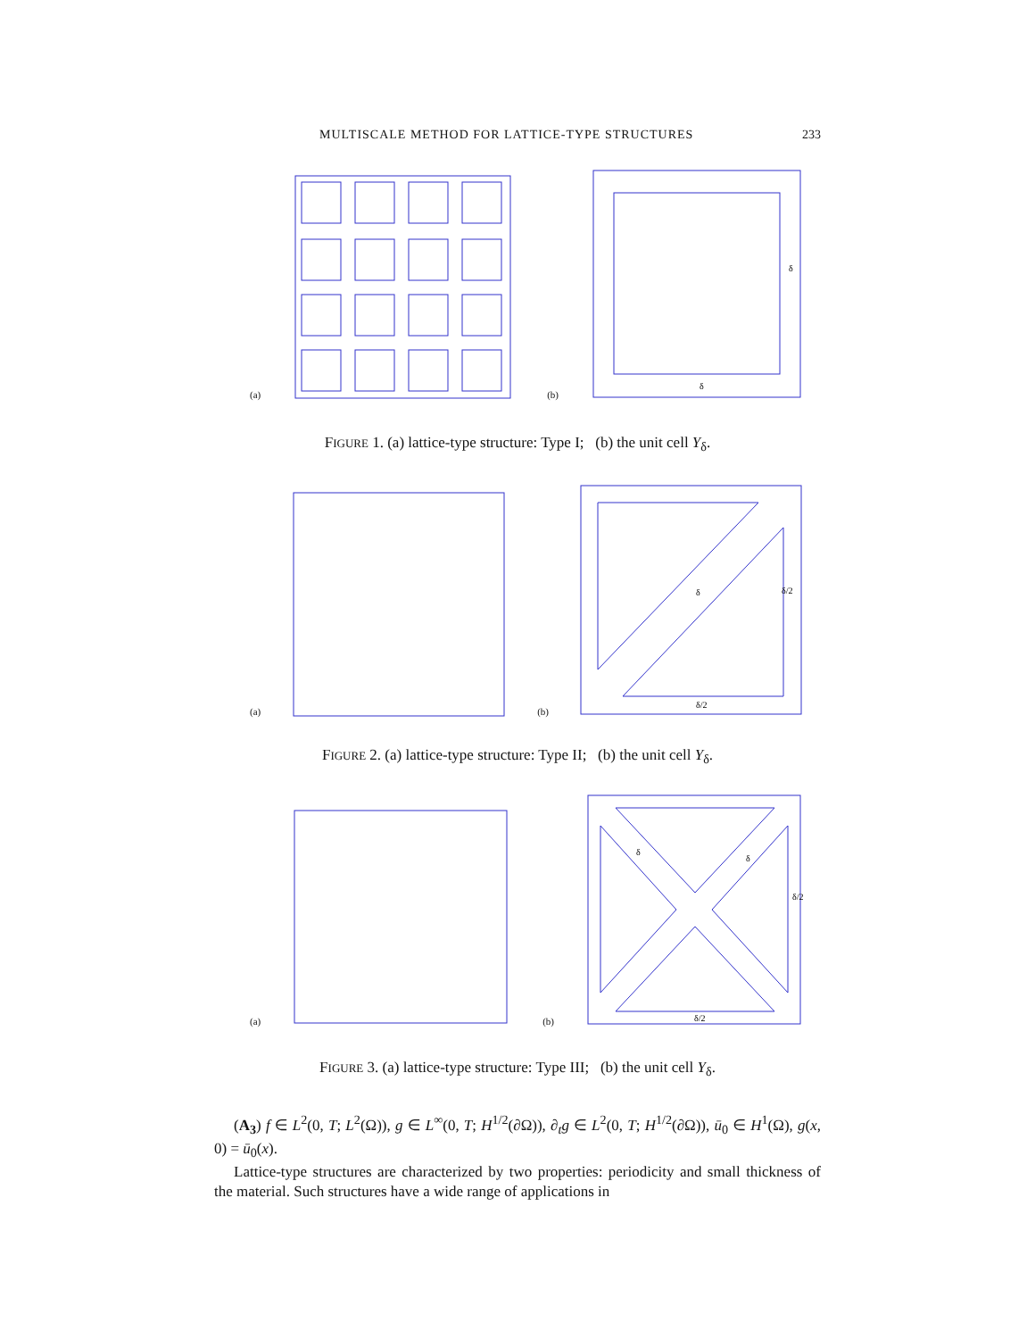MULTISCALE METHOD FOR LATTICE-TYPE STRUCTURES 233
(a) (b)
δ
δ
FIGURE 1. (a) lattice-type structure: Type I; (b) the unit cell Y<sub>δ</sub>.
(a) (b)
δ
δ/2
δ/2
FIGURE 2. (a) lattice-type structure: Type II; (b) the unit cell Y<sub>δ</sub>.
(a) (b)
δ
δ
δ/2
δ/2
FIGURE 3. (a) lattice-type structure: Type III; (b) the unit cell Y<sub>δ</sub>.
(A<sub>3</sub>) f ∈ L<sup>2</sup>(0, T; L<sup>2</sup>(Ω)), g ∈ L<sup>∞</sup>(0, T; H<sup>1/2</sup>(∂Ω)), ∂<sub>t</sub>g ∈ L<sup>2</sup>(0, T; H<sup>1/2</sup>(∂Ω)), ū<sub>0</sub> ∈ H<sup>1</sup>(Ω), g(x, 0) = ū<sub>0</sub>(x).
Lattice-type structures are characterized by two properties: periodicity and small thickness of the material. Such structures have a wide range of applications in